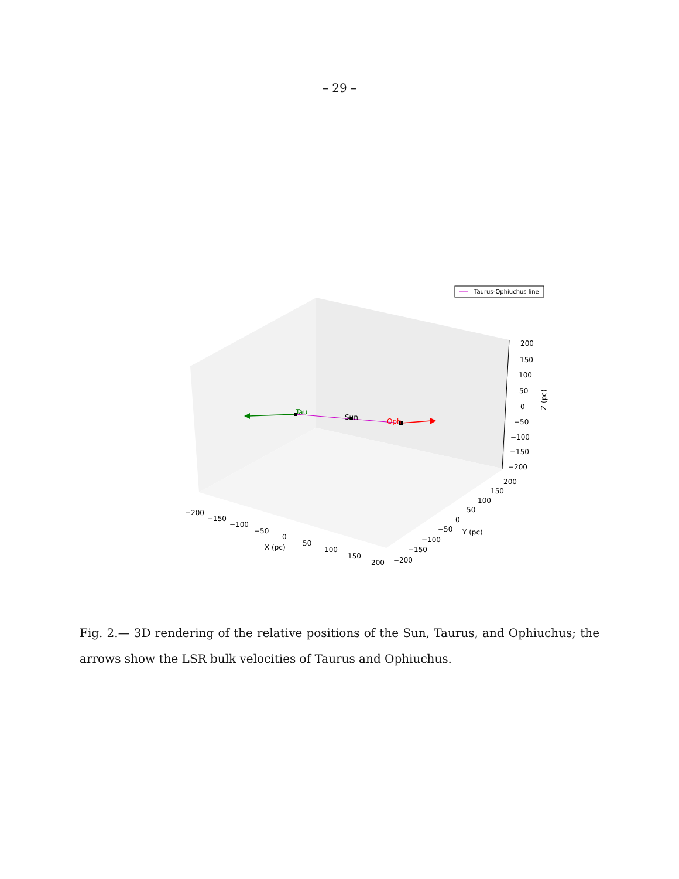– 29 –
Taurus-Ophiuchus line
Tau
Sun
Oph
200
150
100
50
0
−50
−100
−150
−200
Z (pc)
−200
−150
−100
−50
0
50
100
150
200
X (pc)
−200
−150
−100
−50
0
50
100
150
200
Y (pc)
Fig. 2.— 3D rendering of the relative positions of the Sun, Taurus, and Ophiuchus; the arrows show the LSR bulk velocities of Taurus and Ophiuchus.